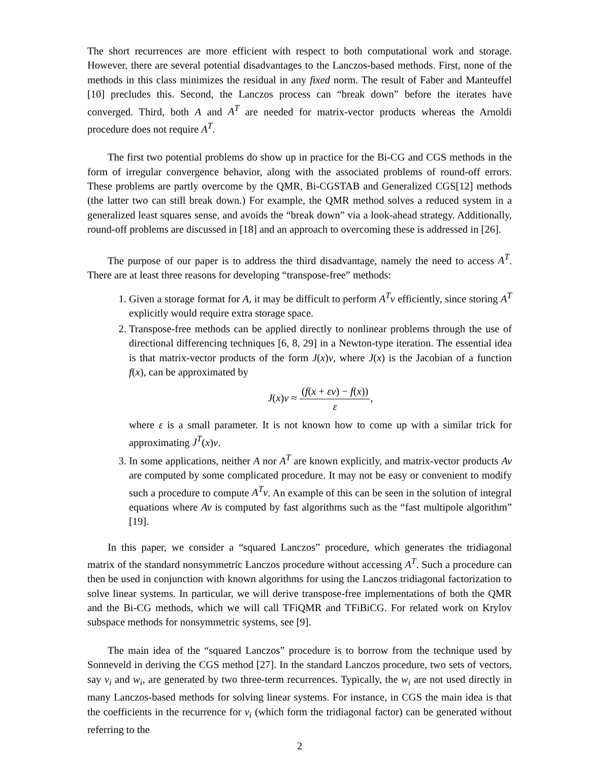The short recurrences are more efficient with respect to both computational work and storage. However, there are several potential disadvantages to the Lanczos-based methods. First, none of the methods in this class minimizes the residual in any fixed norm. The result of Faber and Manteuffel [10] precludes this. Second, the Lanczos process can “break down” before the iterates have converged. Third, both A and A<sup>T</sup> are needed for matrix-vector products whereas the Arnoldi procedure does not require A<sup>T</sup>.
The first two potential problems do show up in practice for the Bi-CG and CGS methods in the form of irregular convergence behavior, along with the associated problems of round-off errors. These problems are partly overcome by the QMR, Bi-CGSTAB and Generalized CGS[12] methods (the latter two can still break down.) For example, the QMR method solves a reduced system in a generalized least squares sense, and avoids the “break down” via a look-ahead strategy. Additionally, round-off problems are discussed in [18] and an approach to overcoming these is addressed in [26].
The purpose of our paper is to address the third disadvantage, namely the need to access A<sup>T</sup>. There are at least three reasons for developing “transpose-free” methods:
1. Given a storage format for A, it may be difficult to perform A<sup>T</sup>v efficiently, since storing A<sup>T</sup> explicitly would require extra storage space.
2. Transpose-free methods can be applied directly to nonlinear problems through the use of directional differencing techniques [6, 8, 29] in a Newton-type iteration. The essential idea is that matrix-vector products of the form J(x)v, where J(x) is the Jacobian of a function f(x), can be approximated by
J(x)v ≈ (f(x + εv) − f(x)) ε,
where ε is a small parameter. It is not known how to come up with a similar trick for approximating J<sup>T</sup>(x)v.
3. In some applications, neither A nor A<sup>T</sup> are known explicitly, and matrix-vector products Av are computed by some complicated procedure. It may not be easy or convenient to modify such a procedure to compute A<sup>T</sup>v. An example of this can be seen in the solution of integral equations where Av is computed by fast algorithms such as the “fast multipole algorithm” [19].
In this paper, we consider a “squared Lanczos” procedure, which generates the tridiagonal matrix of the standard nonsymmetric Lanczos procedure without accessing A<sup>T</sup>. Such a procedure can then be used in conjunction with known algorithms for using the Lanczos tridiagonal factorization to solve linear systems. In particular, we will derive transpose-free implementations of both the QMR and the Bi-CG methods, which we will call TFiQMR and TFiBiCG. For related work on Krylov subspace methods for nonsymmetric systems, see [9].
The main idea of the “squared Lanczos” procedure is to borrow from the technique used by Sonneveld in deriving the CGS method [27]. In the standard Lanczos procedure, two sets of vectors, say v<sub>i</sub> and w<sub>i</sub>, are generated by two three-term recurrences. Typically, the w<sub>i</sub> are not used directly in many Lanczos-based methods for solving linear systems. For instance, in CGS the main idea is that the coefficients in the recurrence for v<sub>i</sub> (which form the tridiagonal factor) can be generated without referring to the
2